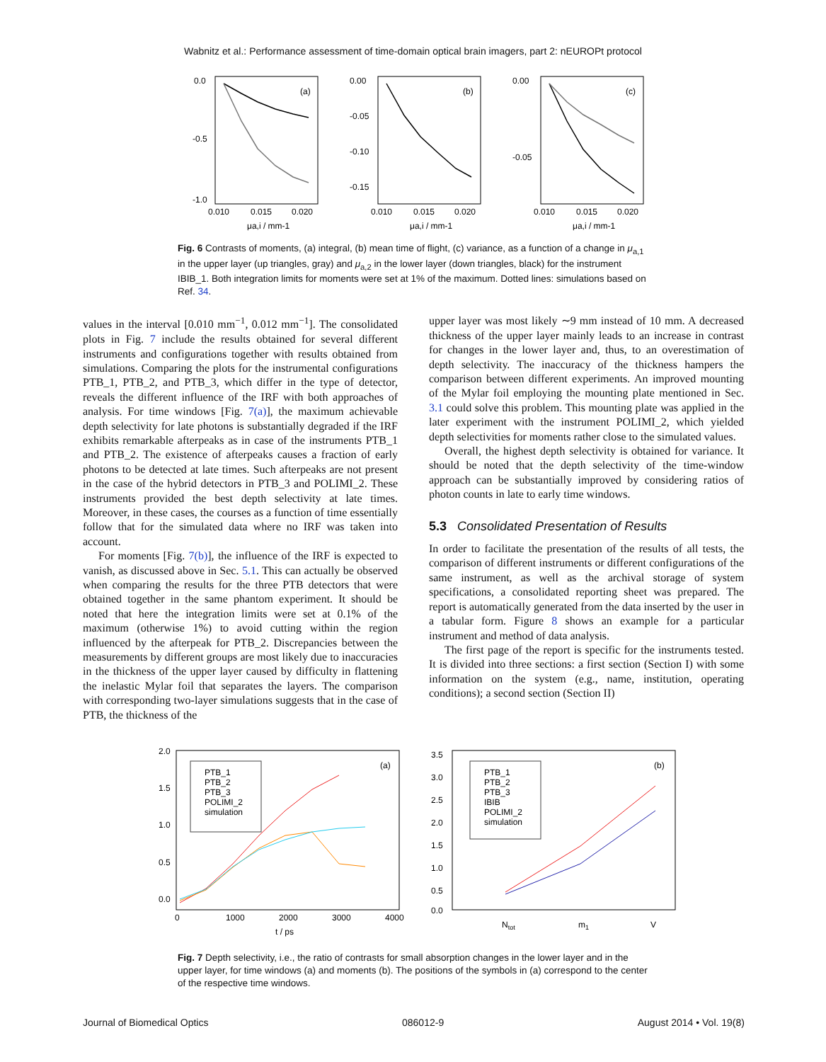Wabnitz et al.: Performance assessment of time-domain optical brain imagers, part 2: nEUROPt protocol
0.0
-0.5
-1.0
0.010
0.015
0.020
μa,i / mm-1
(a)
0.00
-0.05
-0.10
-0.15
0.010
0.015
0.020
μa,i / mm-1
(b)
0.00
-0.05
0.010
0.015
0.020
μa,i / mm-1
(c)
Fig. 6 Contrasts of moments, (a) integral, (b) mean time of flight, (c) variance, as a function of a change in μ<sub>a,1</sub> in the upper layer (up triangles, gray) and μ<sub>a,2</sub> in the lower layer (down triangles, black) for the instrument IBIB_1. Both integration limits for moments were set at 1% of the maximum. Dotted lines: simulations based on Ref. 34.
values in the interval [0.010 mm<sup>−1</sup>, 0.012 mm<sup>−1</sup>]. The consolidated plots in Fig. 7 include the results obtained for several different instruments and configurations together with results obtained from simulations. Comparing the plots for the instrumental configurations PTB_1, PTB_2, and PTB_3, which differ in the type of detector, reveals the different influence of the IRF with both approaches of analysis. For time windows [Fig. 7(a)], the maximum achievable depth selectivity for late photons is substantially degraded if the IRF exhibits remarkable afterpeaks as in case of the instruments PTB_1 and PTB_2. The existence of afterpeaks causes a fraction of early photons to be detected at late times. Such afterpeaks are not present in the case of the hybrid detectors in PTB_3 and POLIMI_2. These instruments provided the best depth selectivity at late times. Moreover, in these cases, the courses as a function of time essentially follow that for the simulated data where no IRF was taken into account.
For moments [Fig. 7(b)], the influence of the IRF is expected to vanish, as discussed above in Sec. 5.1. This can actually be observed when comparing the results for the three PTB detectors that were obtained together in the same phantom experiment. It should be noted that here the integration limits were set at 0.1% of the maximum (otherwise 1%) to avoid cutting within the region influenced by the afterpeak for PTB_2. Discrepancies between the measurements by different groups are most likely due to inaccuracies in the thickness of the upper layer caused by difficulty in flattening the inelastic Mylar foil that separates the layers. The comparison with corresponding two-layer simulations suggests that in the case of PTB, the thickness of the
upper layer was most likely ∼9 mm instead of 10 mm. A decreased thickness of the upper layer mainly leads to an increase in contrast for changes in the lower layer and, thus, to an overestimation of depth selectivity. The inaccuracy of the thickness hampers the comparison between different experiments. An improved mounting of the Mylar foil employing the mounting plate mentioned in Sec. 3.1 could solve this problem. This mounting plate was applied in the later experiment with the instrument POLIMI_2, which yielded depth selectivities for moments rather close to the simulated values.
Overall, the highest depth selectivity is obtained for variance. It should be noted that the depth selectivity of the time-window approach can be substantially improved by considering ratios of photon counts in late to early time windows.
5.3 Consolidated Presentation of Results
In order to facilitate the presentation of the results of all tests, the comparison of different instruments or different configurations of the same instrument, as well as the archival storage of system specifications, a consolidated reporting sheet was prepared. The report is automatically generated from the data inserted by the user in a tabular form. Figure 8 shows an example for a particular instrument and method of data analysis.
The first page of the report is specific for the instruments tested. It is divided into three sections: a first section (Section I) with some information on the system (e.g., name, institution, operating conditions); a second section (Section II)
2.0
1.5
1.0
0.5
0.0
0
1000
2000
3000
4000
t / ps
(a)
PTB_1
PTB_2
PTB_3
POLIMI_2
simulation
3.5
3.0
2.5
2.0
1.5
1.0
0.5
0.0
Ntot
m1
V
(b)
PTB_1
PTB_2
PTB_3
IBIB
POLIMI_2
simulation
Fig. 7 Depth selectivity, i.e., the ratio of contrasts for small absorption changes in the lower layer and in the upper layer, for time windows (a) and moments (b). The positions of the symbols in (a) correspond to the center of the respective time windows.
Journal of Biomedical Optics 086012-9 August 2014 • Vol. 19(8)